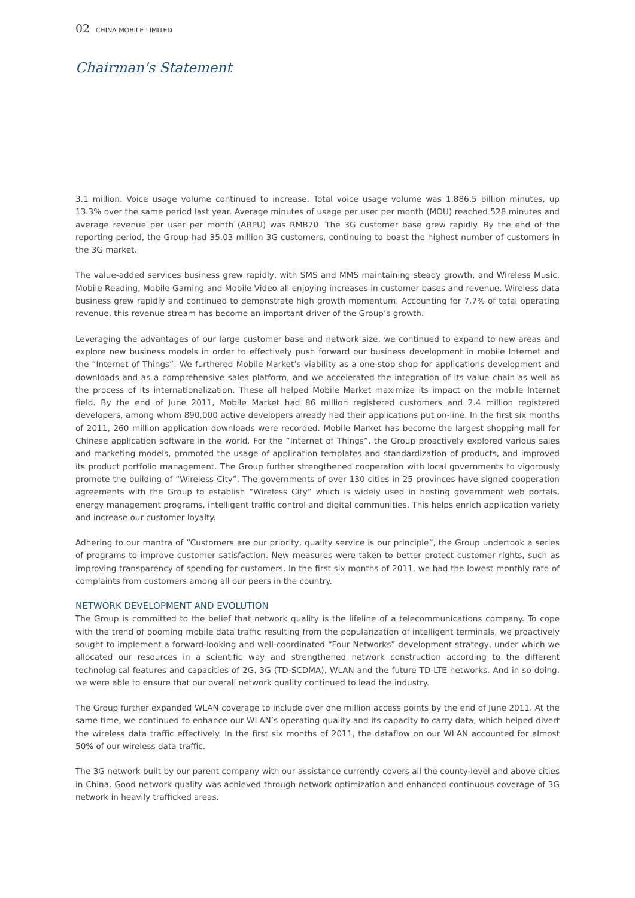02 CHINA MOBILE LIMITED
Chairman's Statement
3.1 million. Voice usage volume continued to increase. Total voice usage volume was 1,886.5 billion minutes, up 13.3% over the same period last year. Average minutes of usage per user per month (MOU) reached 528 minutes and average revenue per user per month (ARPU) was RMB70. The 3G customer base grew rapidly. By the end of the reporting period, the Group had 35.03 million 3G customers, continuing to boast the highest number of customers in the 3G market.
The value-added services business grew rapidly, with SMS and MMS maintaining steady growth, and Wireless Music, Mobile Reading, Mobile Gaming and Mobile Video all enjoying increases in customer bases and revenue. Wireless data business grew rapidly and continued to demonstrate high growth momentum. Accounting for 7.7% of total operating revenue, this revenue stream has become an important driver of the Group’s growth.
Leveraging the advantages of our large customer base and network size, we continued to expand to new areas and explore new business models in order to effectively push forward our business development in mobile Internet and the “Internet of Things”. We furthered Mobile Market’s viability as a one-stop shop for applications development and downloads and as a comprehensive sales platform, and we accelerated the integration of its value chain as well as the process of its internationalization. These all helped Mobile Market maximize its impact on the mobile Internet field. By the end of June 2011, Mobile Market had 86 million registered customers and 2.4 million registered developers, among whom 890,000 active developers already had their applications put on-line. In the first six months of 2011, 260 million application downloads were recorded. Mobile Market has become the largest shopping mall for Chinese application software in the world. For the “Internet of Things”, the Group proactively explored various sales and marketing models, promoted the usage of application templates and standardization of products, and improved its product portfolio management. The Group further strengthened cooperation with local governments to vigorously promote the building of “Wireless City”. The governments of over 130 cities in 25 provinces have signed cooperation agreements with the Group to establish “Wireless City” which is widely used in hosting government web portals, energy management programs, intelligent traffic control and digital communities. This helps enrich application variety and increase our customer loyalty.
Adhering to our mantra of “Customers are our priority, quality service is our principle”, the Group undertook a series of programs to improve customer satisfaction. New measures were taken to better protect customer rights, such as improving transparency of spending for customers. In the first six months of 2011, we had the lowest monthly rate of complaints from customers among all our peers in the country.
NETWORK DEVELOPMENT AND EVOLUTION
The Group is committed to the belief that network quality is the lifeline of a telecommunications company. To cope with the trend of booming mobile data traffic resulting from the popularization of intelligent terminals, we proactively sought to implement a forward-looking and well-coordinated “Four Networks” development strategy, under which we allocated our resources in a scientific way and strengthened network construction according to the different technological features and capacities of 2G, 3G (TD-SCDMA), WLAN and the future TD-LTE networks. And in so doing, we were able to ensure that our overall network quality continued to lead the industry.
The Group further expanded WLAN coverage to include over one million access points by the end of June 2011. At the same time, we continued to enhance our WLAN’s operating quality and its capacity to carry data, which helped divert the wireless data traffic effectively. In the first six months of 2011, the dataflow on our WLAN accounted for almost 50% of our wireless data traffic.
The 3G network built by our parent company with our assistance currently covers all the county-level and above cities in China. Good network quality was achieved through network optimization and enhanced continuous coverage of 3G network in heavily trafficked areas.